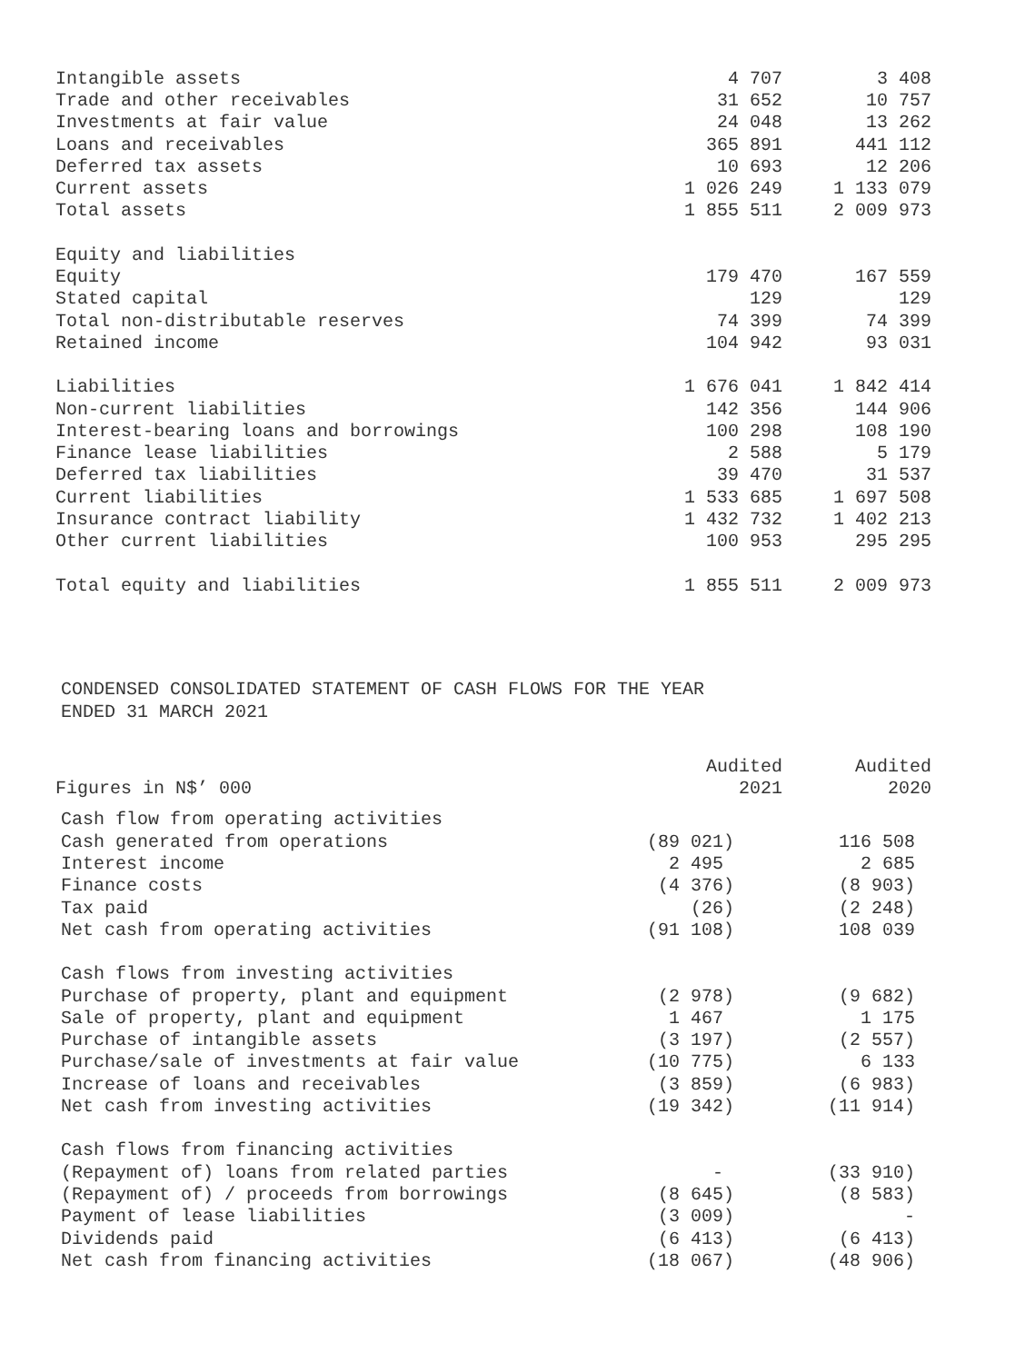| Intangible assets | 4 707 | 3 408 |
| Trade and other receivables | 31 652 | 10 757 |
| Investments at fair value | 24 048 | 13 262 |
| Loans and receivables | 365 891 | 441 112 |
| Deferred tax assets | 10 693 | 12 206 |
| Current assets | 1 026 249 | 1 133 079 |
| Total assets | 1 855 511 | 2 009 973 |
| Equity and liabilities | | |
| Equity | 179 470 | 167 559 |
| Stated capital | 129 | 129 |
| Total non-distributable reserves | 74 399 | 74 399 |
| Retained income | 104 942 | 93 031 |
| Liabilities | 1 676 041 | 1 842 414 |
| Non-current liabilities | 142 356 | 144 906 |
| Interest-bearing loans and borrowings | 100 298 | 108 190 |
| Finance lease liabilities | 2 588 | 5 179 |
| Deferred tax liabilities | 39 470 | 31 537 |
| Current liabilities | 1 533 685 | 1 697 508 |
| Insurance contract liability | 1 432 732 | 1 402 213 |
| Other current liabilities | 100 953 | 295 295 |
| Total equity and liabilities | 1 855 511 | 2 009 973 |
CONDENSED CONSOLIDATED STATEMENT OF CASH FLOWS FOR THE YEAR
ENDED 31 MARCH 2021
| | Audited | Audited |
| --- | --- | --- |
| Figures in N$’ 000 | 2021 | 2020 |
| Cash flow from operating activities | | |
| Cash generated from operations | (89 021) | 116 508 |
| Interest income | 2 495 | 2 685 |
| Finance costs | (4 376) | (8 903) |
| Tax paid | (26) | (2 248) |
| Net cash from operating activities | (91 108) | 108 039 |
| Cash flows from investing activities | | |
| Purchase of property, plant and equipment | (2 978) | (9 682) |
| Sale of property, plant and equipment | 1 467 | 1 175 |
| Purchase of intangible assets | (3 197) | (2 557) |
| Purchase/sale of investments at fair value | (10 775) | 6 133 |
| Increase of loans and receivables | (3 859) | (6 983) |
| Net cash from investing activities | (19 342) | (11 914) |
| Cash flows from financing activities | | |
| (Repayment of) loans from related parties | - | (33 910) |
| (Repayment of) / proceeds from borrowings | (8 645) | (8 583) |
| Payment of lease liabilities | (3 009) | - |
| Dividends paid | (6 413) | (6 413) |
| Net cash from financing activities | (18 067) | (48 906) |